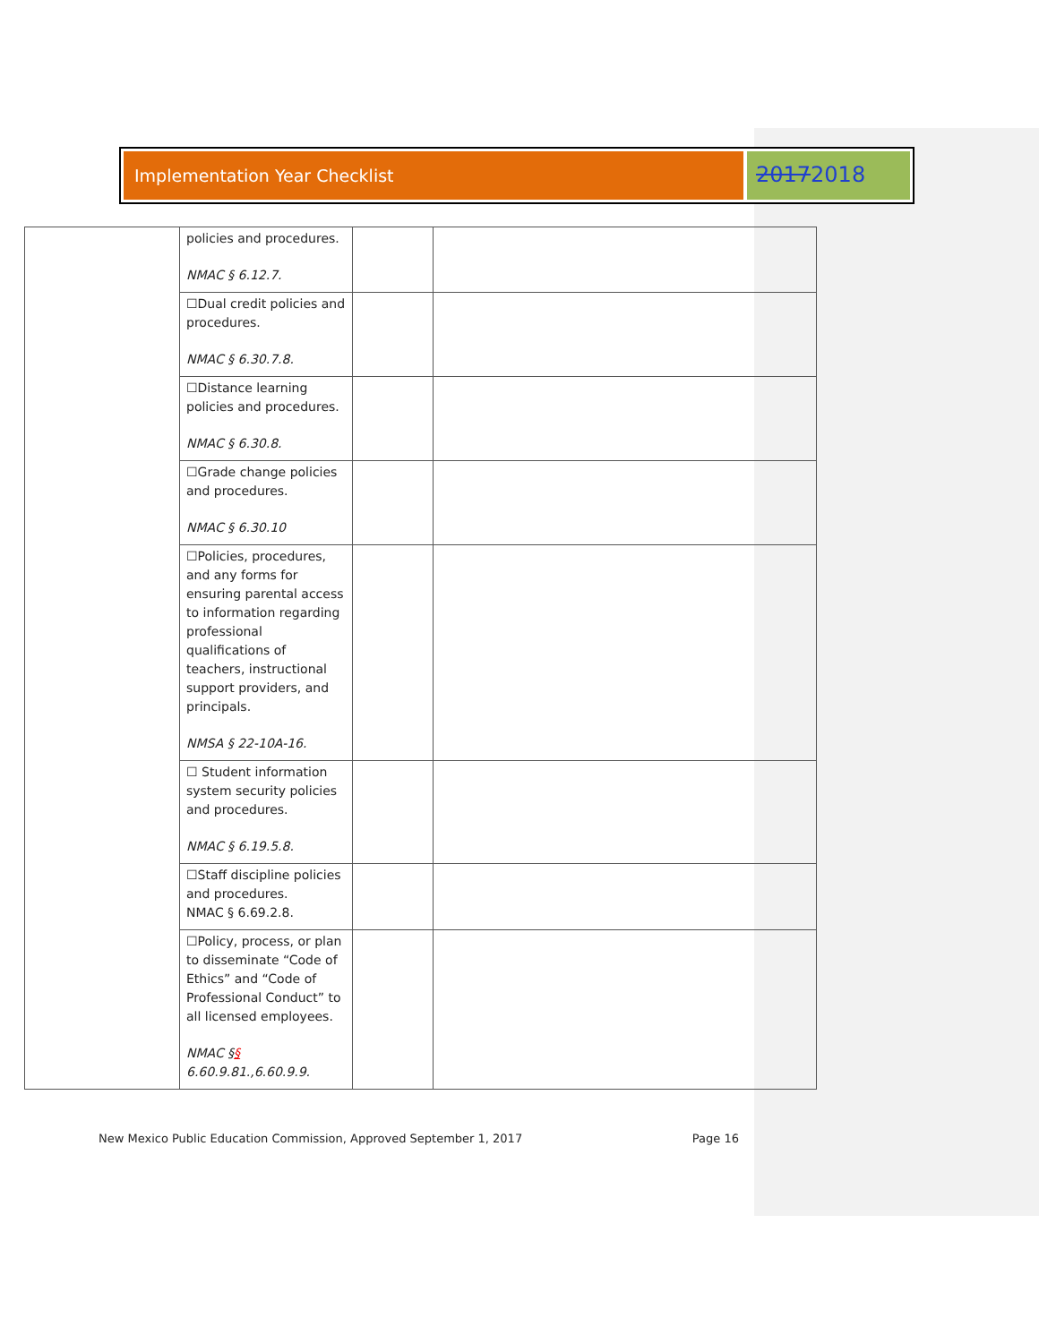Implementation Year Checklist
20172018
| | policies and procedures. NMAC § 6.12.7. | | |
| | ☐Dual credit policies and procedures. NMAC § 6.30.7.8. | | |
| | ☐Distance learning policies and procedures. NMAC § 6.30.8. | | |
| | ☐Grade change policies and procedures. NMAC § 6.30.10 | | |
| | ☐Policies, procedures, and any forms for ensuring parental access to information regarding professional qualifications of teachers, instructional support providers, and principals. NMSA § 22-10A-16. | | |
| | ☐ Student information system security policies and procedures. NMAC § 6.19.5.8. | | |
| | ☐Staff discipline policies and procedures. NMAC § 6.69.2.8. | | |
| | ☐Policy, process, or plan to disseminate “Code of Ethics” and “Code of Professional Conduct” to all licensed employees. NMAC § § 6.60.9.81.,6.60.9.9. | | |
New Mexico Public Education Commission, Approved September 1, 2017 Page 16